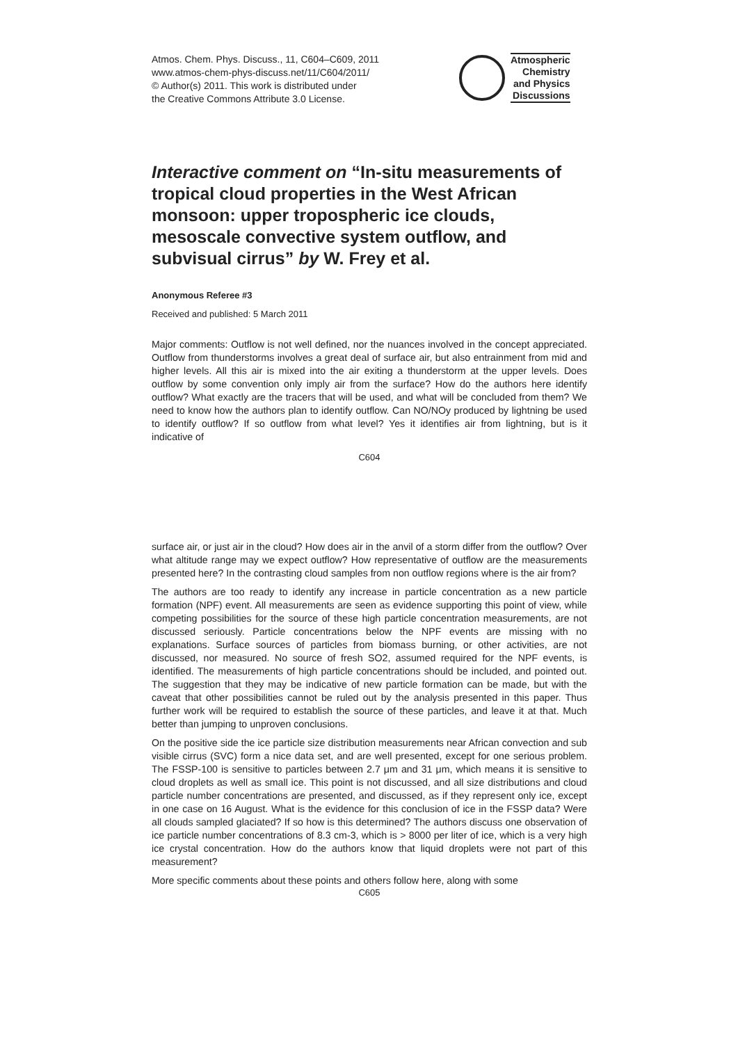Atmos. Chem. Phys. Discuss., 11, C604–C609, 2011
www.atmos-chem-phys-discuss.net/11/C604/2011/
© Author(s) 2011. This work is distributed under
the Creative Commons Attribute 3.0 License.
Atmospheric
Chemistry
and Physics
Discussions
Interactive comment on “In-situ measurements of tropical cloud properties in the West African monsoon: upper tropospheric ice clouds, mesoscale convective system outflow, and subvisual cirrus” by W. Frey et al.
Anonymous Referee #3
Received and published: 5 March 2011
Major comments: Outflow is not well defined, nor the nuances involved in the concept appreciated. Outflow from thunderstorms involves a great deal of surface air, but also entrainment from mid and higher levels. All this air is mixed into the air exiting a thunderstorm at the upper levels. Does outflow by some convention only imply air from the surface? How do the authors here identify outflow? What exactly are the tracers that will be used, and what will be concluded from them? We need to know how the authors plan to identify outflow. Can NO/NOy produced by lightning be used to identify outflow? If so outflow from what level? Yes it identifies air from lightning, but is it indicative of
C604
surface air, or just air in the cloud? How does air in the anvil of a storm differ from the outflow? Over what altitude range may we expect outflow? How representative of outflow are the measurements presented here? In the contrasting cloud samples from non outflow regions where is the air from?
The authors are too ready to identify any increase in particle concentration as a new particle formation (NPF) event. All measurements are seen as evidence supporting this point of view, while competing possibilities for the source of these high particle concentration measurements, are not discussed seriously. Particle concentrations below the NPF events are missing with no explanations. Surface sources of particles from biomass burning, or other activities, are not discussed, nor measured. No source of fresh SO2, assumed required for the NPF events, is identified. The measurements of high particle concentrations should be included, and pointed out. The suggestion that they may be indicative of new particle formation can be made, but with the caveat that other possibilities cannot be ruled out by the analysis presented in this paper. Thus further work will be required to establish the source of these particles, and leave it at that. Much better than jumping to unproven conclusions.
On the positive side the ice particle size distribution measurements near African convection and sub visible cirrus (SVC) form a nice data set, and are well presented, except for one serious problem. The FSSP-100 is sensitive to particles between 2.7 μm and 31 μm, which means it is sensitive to cloud droplets as well as small ice. This point is not discussed, and all size distributions and cloud particle number concentrations are presented, and discussed, as if they represent only ice, except in one case on 16 August. What is the evidence for this conclusion of ice in the FSSP data? Were all clouds sampled glaciated? If so how is this determined? The authors discuss one observation of ice particle number concentrations of 8.3 cm-3, which is > 8000 per liter of ice, which is a very high ice crystal concentration. How do the authors know that liquid droplets were not part of this measurement?
More specific comments about these points and others follow here, along with some
C605